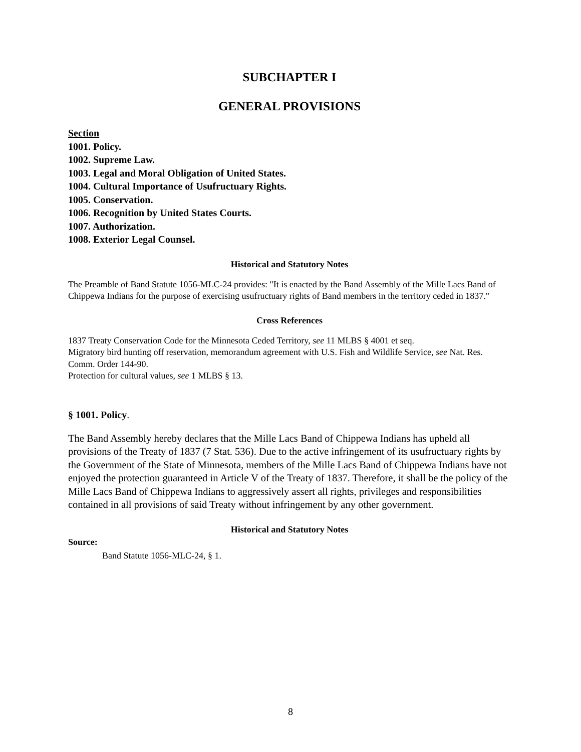SUBCHAPTER I
GENERAL PROVISIONS
Section
1001. Policy.
1002. Supreme Law.
1003. Legal and Moral Obligation of United States.
1004. Cultural Importance of Usufructuary Rights.
1005. Conservation.
1006. Recognition by United States Courts.
1007. Authorization.
1008. Exterior Legal Counsel.
Historical and Statutory Notes
The Preamble of Band Statute 1056-MLC-24 provides: "It is enacted by the Band Assembly of the Mille Lacs Band of Chippewa Indians for the purpose of exercising usufructuary rights of Band members in the territory ceded in 1837."
Cross References
1837 Treaty Conservation Code for the Minnesota Ceded Territory, see 11 MLBS § 4001 et seq.
Migratory bird hunting off reservation, memorandum agreement with U.S. Fish and Wildlife Service, see Nat. Res. Comm. Order 144-90.
Protection for cultural values, see 1 MLBS § 13.
§ 1001. Policy.
The Band Assembly hereby declares that the Mille Lacs Band of Chippewa Indians has upheld all provisions of the Treaty of 1837 (7 Stat. 536). Due to the active infringement of its usufructuary rights by the Government of the State of Minnesota, members of the Mille Lacs Band of Chippewa Indians have not enjoyed the protection guaranteed in Article V of the Treaty of 1837. Therefore, it shall be the policy of the Mille Lacs Band of Chippewa Indians to aggressively assert all rights, privileges and responsibilities contained in all provisions of said Treaty without infringement by any other government.
Historical and Statutory Notes
Source:
Band Statute 1056-MLC-24, § 1.
8